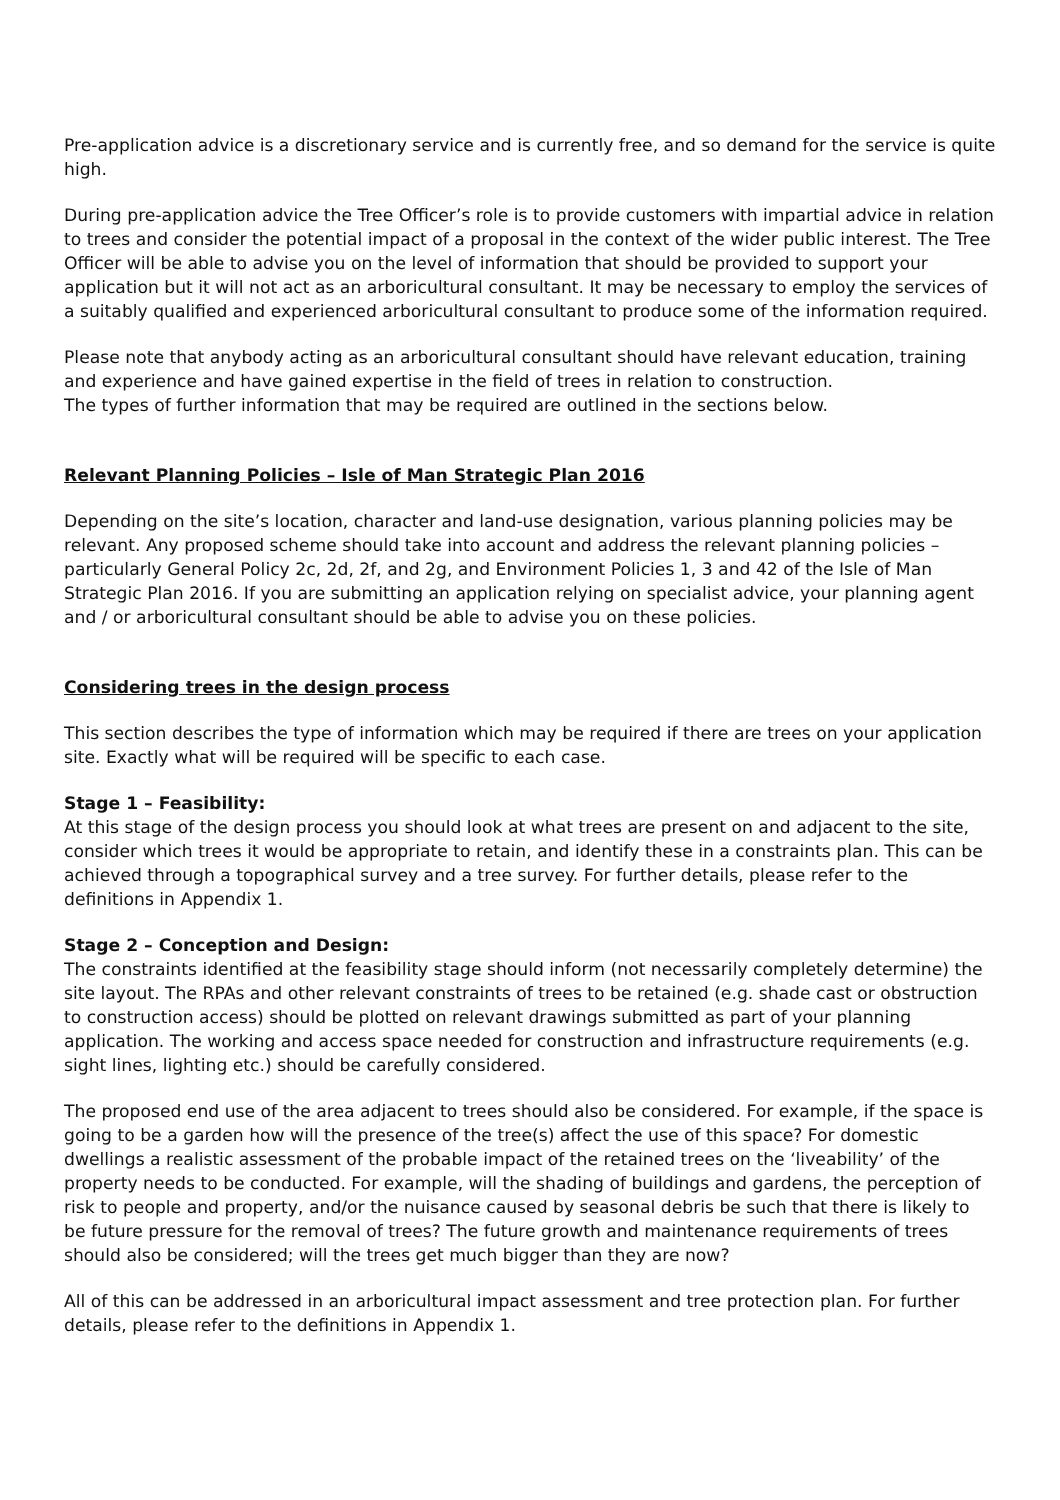Pre-application advice is a discretionary service and is currently free, and so demand for the service is quite high.
During pre-application advice the Tree Officer’s role is to provide customers with impartial advice in relation to trees and consider the potential impact of a proposal in the context of the wider public interest. The Tree Officer will be able to advise you on the level of information that should be provided to support your application but it will not act as an arboricultural consultant. It may be necessary to employ the services of a suitably qualified and experienced arboricultural consultant to produce some of the information required.
Please note that anybody acting as an arboricultural consultant should have relevant education, training and experience and have gained expertise in the field of trees in relation to construction.
The types of further information that may be required are outlined in the sections below.
Relevant Planning Policies – Isle of Man Strategic Plan 2016
Depending on the site’s location, character and land-use designation, various planning policies may be relevant. Any proposed scheme should take into account and address the relevant planning policies – particularly General Policy 2c, 2d, 2f, and 2g, and Environment Policies 1, 3 and 42 of the Isle of Man Strategic Plan 2016. If you are submitting an application relying on specialist advice, your planning agent and / or arboricultural consultant should be able to advise you on these policies.
Considering trees in the design process
This section describes the type of information which may be required if there are trees on your application site. Exactly what will be required will be specific to each case.
Stage 1 – Feasibility:
At this stage of the design process you should look at what trees are present on and adjacent to the site, consider which trees it would be appropriate to retain, and identify these in a constraints plan. This can be achieved through a topographical survey and a tree survey. For further details, please refer to the definitions in Appendix 1.
Stage 2 – Conception and Design:
The constraints identified at the feasibility stage should inform (not necessarily completely determine) the site layout. The RPAs and other relevant constraints of trees to be retained (e.g. shade cast or obstruction to construction access) should be plotted on relevant drawings submitted as part of your planning application. The working and access space needed for construction and infrastructure requirements (e.g. sight lines, lighting etc.) should be carefully considered.
The proposed end use of the area adjacent to trees should also be considered. For example, if the space is going to be a garden how will the presence of the tree(s) affect the use of this space? For domestic dwellings a realistic assessment of the probable impact of the retained trees on the ‘liveability’ of the property needs to be conducted. For example, will the shading of buildings and gardens, the perception of risk to people and property, and/or the nuisance caused by seasonal debris be such that there is likely to be future pressure for the removal of trees? The future growth and maintenance requirements of trees should also be considered; will the trees get much bigger than they are now?
All of this can be addressed in an arboricultural impact assessment and tree protection plan. For further details, please refer to the definitions in Appendix 1.